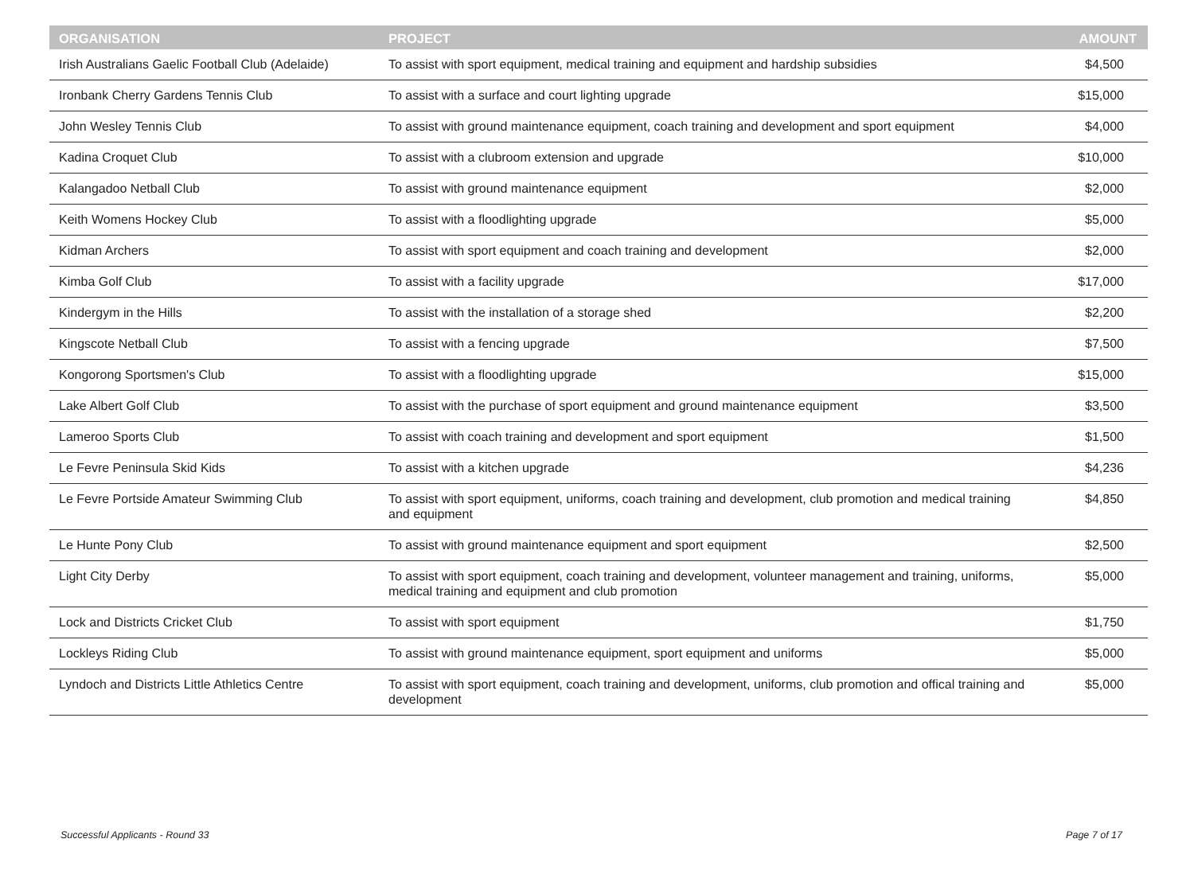| ORGANISATION | PROJECT | AMOUNT |
| --- | --- | --- |
| Irish Australians Gaelic Football Club (Adelaide) | To assist with sport equipment, medical training and equipment and hardship subsidies | $4,500 |
| Ironbank Cherry Gardens Tennis Club | To assist with a surface and court lighting upgrade | $15,000 |
| John Wesley Tennis Club | To assist with ground maintenance equipment, coach training and development and sport equipment | $4,000 |
| Kadina Croquet Club | To assist with a clubroom extension and upgrade | $10,000 |
| Kalangadoo Netball Club | To assist with ground maintenance equipment | $2,000 |
| Keith Womens Hockey Club | To assist with a floodlighting upgrade | $5,000 |
| Kidman Archers | To assist with sport equipment and coach training and development | $2,000 |
| Kimba Golf Club | To assist with a facility upgrade | $17,000 |
| Kindergym in the Hills | To assist with the installation of a storage shed | $2,200 |
| Kingscote Netball Club | To assist with a fencing upgrade | $7,500 |
| Kongorong Sportsmen's Club | To assist with a floodlighting upgrade | $15,000 |
| Lake Albert Golf Club | To assist with the purchase of sport equipment and ground maintenance equipment | $3,500 |
| Lameroo Sports Club | To assist with coach training and development and sport equipment | $1,500 |
| Le Fevre Peninsula Skid Kids | To assist with a kitchen upgrade | $4,236 |
| Le Fevre Portside Amateur Swimming Club | To assist with sport equipment, uniforms, coach training and development, club promotion and medical training and equipment | $4,850 |
| Le Hunte Pony Club | To assist with ground maintenance equipment and sport equipment | $2,500 |
| Light City Derby | To assist with sport equipment, coach training and development, volunteer management and training, uniforms, medical training and equipment and club promotion | $5,000 |
| Lock and Districts Cricket Club | To assist with sport equipment | $1,750 |
| Lockleys Riding Club | To assist with ground maintenance equipment, sport equipment and uniforms | $5,000 |
| Lyndoch and Districts Little Athletics Centre | To assist with sport equipment, coach training and development, uniforms, club promotion and offical training and development | $5,000 |
Successful Applicants - Round 33 Page 7 of 17